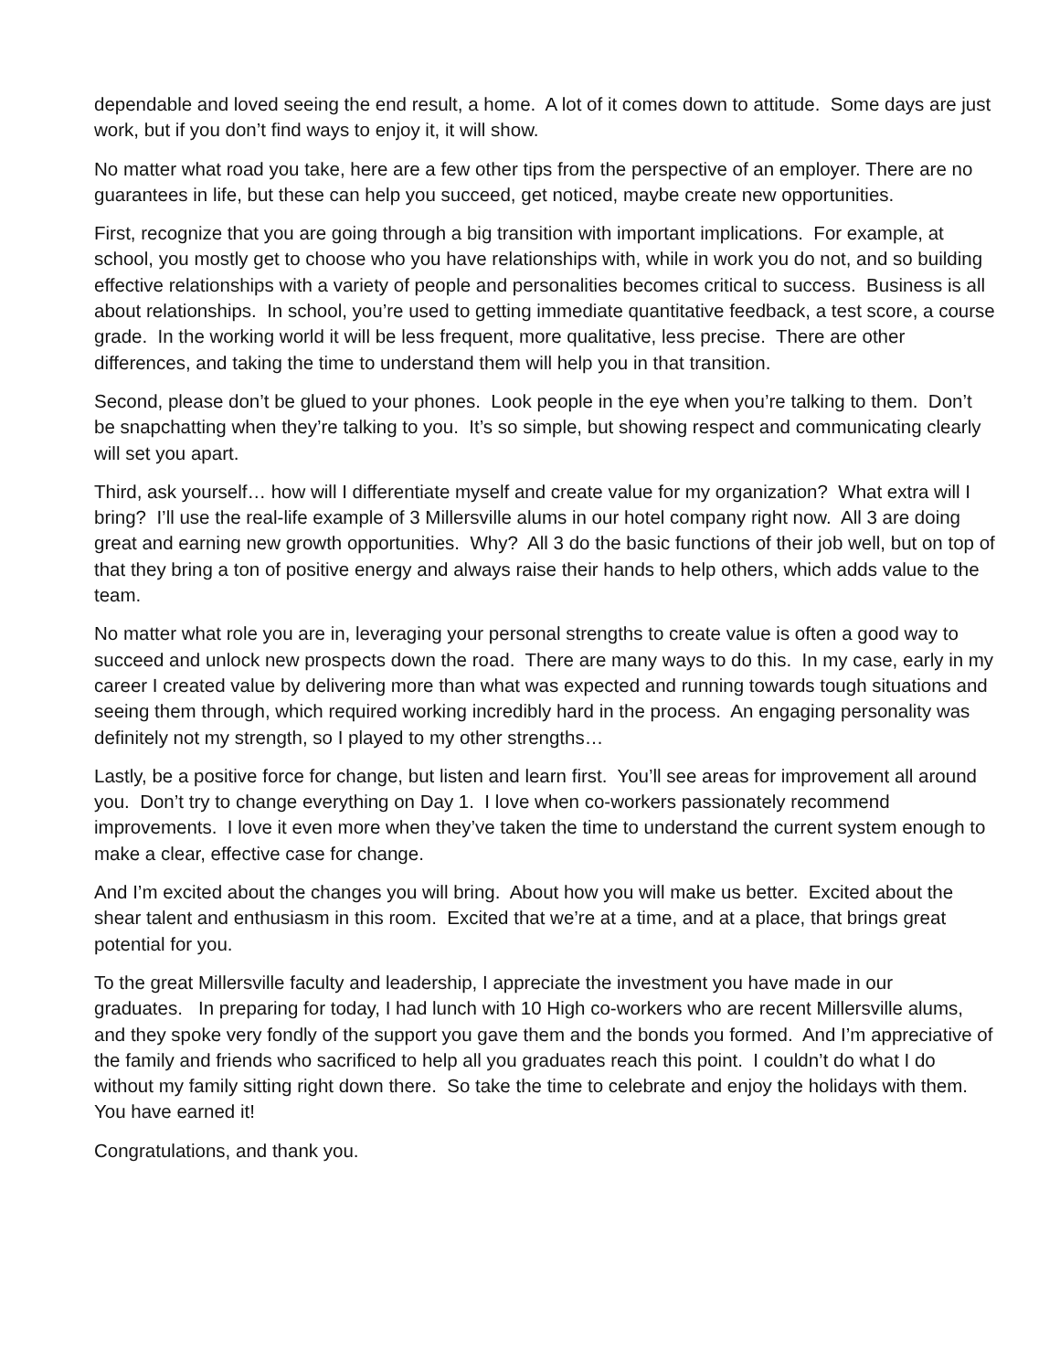dependable and loved seeing the end result, a home. A lot of it comes down to attitude. Some days are just work, but if you don’t find ways to enjoy it, it will show.
No matter what road you take, here are a few other tips from the perspective of an employer. There are no guarantees in life, but these can help you succeed, get noticed, maybe create new opportunities.
First, recognize that you are going through a big transition with important implications. For example, at school, you mostly get to choose who you have relationships with, while in work you do not, and so building effective relationships with a variety of people and personalities becomes critical to success. Business is all about relationships. In school, you’re used to getting immediate quantitative feedback, a test score, a course grade. In the working world it will be less frequent, more qualitative, less precise. There are other differences, and taking the time to understand them will help you in that transition.
Second, please don’t be glued to your phones. Look people in the eye when you’re talking to them. Don’t be snapchatting when they’re talking to you. It’s so simple, but showing respect and communicating clearly will set you apart.
Third, ask yourself… how will I differentiate myself and create value for my organization? What extra will I bring? I’ll use the real-life example of 3 Millersville alums in our hotel company right now. All 3 are doing great and earning new growth opportunities. Why? All 3 do the basic functions of their job well, but on top of that they bring a ton of positive energy and always raise their hands to help others, which adds value to the team.
No matter what role you are in, leveraging your personal strengths to create value is often a good way to succeed and unlock new prospects down the road. There are many ways to do this. In my case, early in my career I created value by delivering more than what was expected and running towards tough situations and seeing them through, which required working incredibly hard in the process. An engaging personality was definitely not my strength, so I played to my other strengths…
Lastly, be a positive force for change, but listen and learn first. You’ll see areas for improvement all around you. Don’t try to change everything on Day 1. I love when co-workers passionately recommend improvements. I love it even more when they’ve taken the time to understand the current system enough to make a clear, effective case for change.
And I’m excited about the changes you will bring. About how you will make us better. Excited about the shear talent and enthusiasm in this room. Excited that we’re at a time, and at a place, that brings great potential for you.
To the great Millersville faculty and leadership, I appreciate the investment you have made in our graduates. In preparing for today, I had lunch with 10 High co-workers who are recent Millersville alums, and they spoke very fondly of the support you gave them and the bonds you formed. And I’m appreciative of the family and friends who sacrificed to help all you graduates reach this point. I couldn’t do what I do without my family sitting right down there. So take the time to celebrate and enjoy the holidays with them. You have earned it!
Congratulations, and thank you.